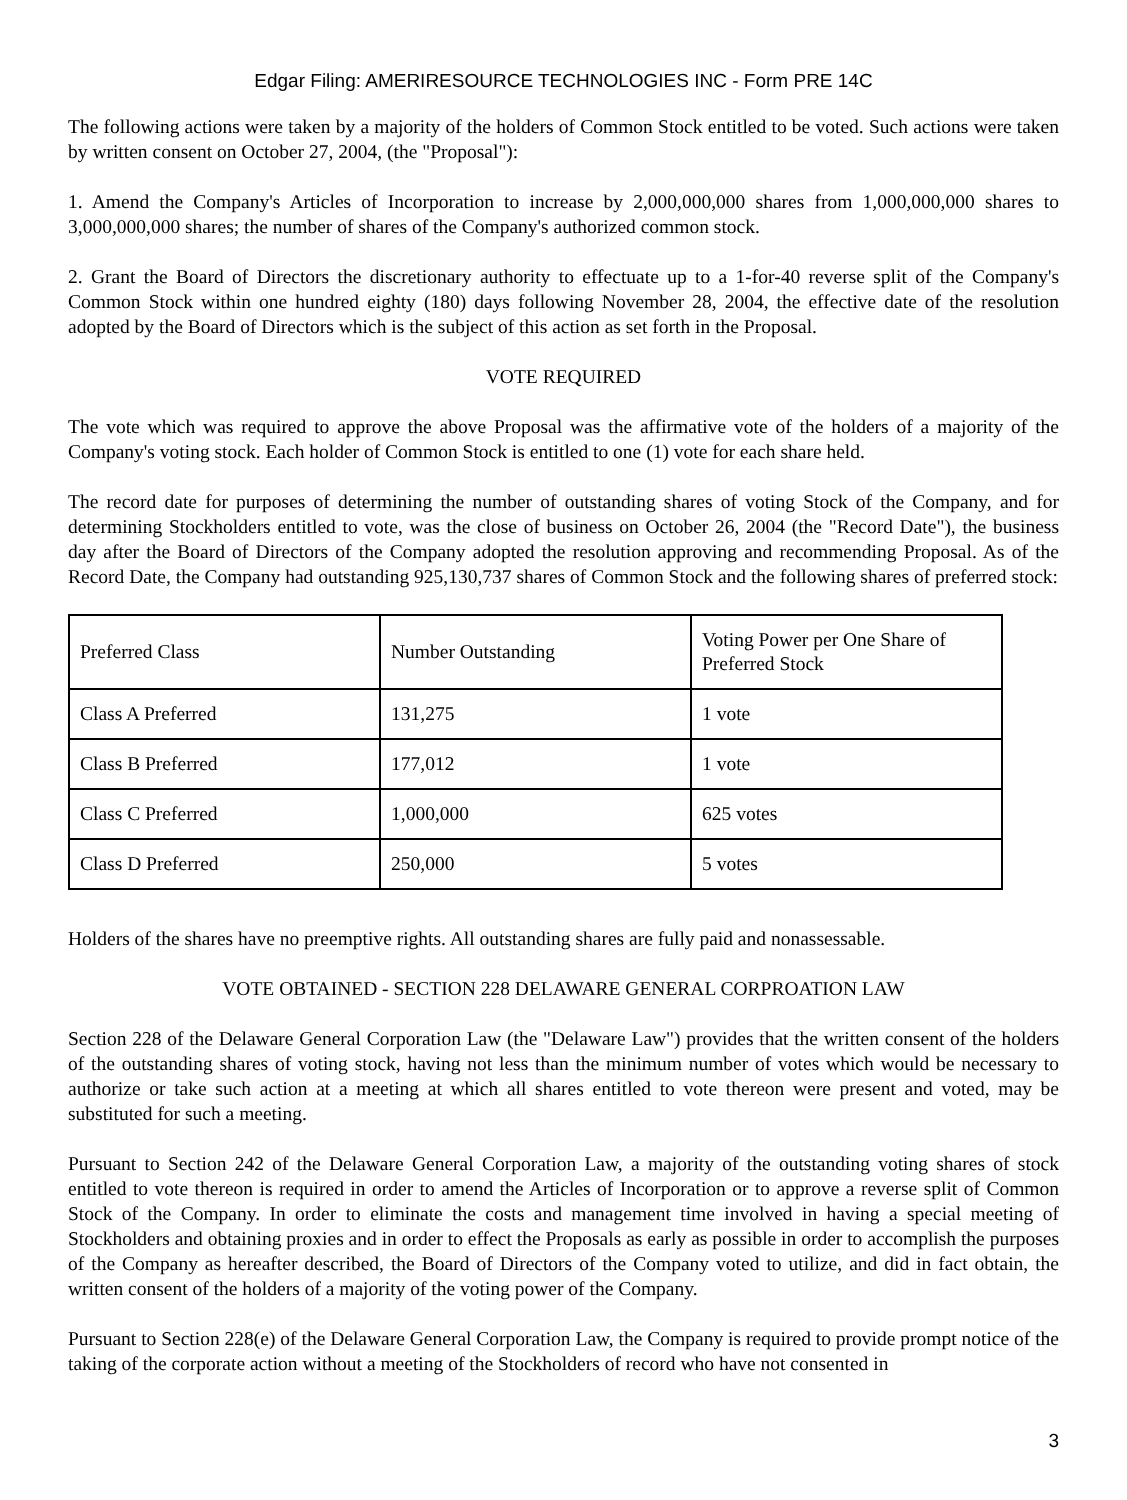Edgar Filing: AMERIRESOURCE TECHNOLOGIES INC - Form PRE 14C
The following actions were taken by a majority of the holders of Common Stock entitled to be voted. Such actions were taken by written consent on October 27, 2004, (the "Proposal"):
1. Amend the Company's Articles of Incorporation to increase by 2,000,000,000 shares from 1,000,000,000 shares to 3,000,000,000 shares; the number of shares of the Company's authorized common stock.
2. Grant the Board of Directors the discretionary authority to effectuate up to a 1-for-40 reverse split of the Company's Common Stock within one hundred eighty (180) days following November 28, 2004, the effective date of the resolution adopted by the Board of Directors which is the subject of this action as set forth in the Proposal.
VOTE REQUIRED
The vote which was required to approve the above Proposal was the affirmative vote of the holders of a majority of the Company's voting stock. Each holder of Common Stock is entitled to one (1) vote for each share held.
The record date for purposes of determining the number of outstanding shares of voting Stock of the Company, and for determining Stockholders entitled to vote, was the close of business on October 26, 2004 (the "Record Date"), the business day after the Board of Directors of the Company adopted the resolution approving and recommending Proposal. As of the Record Date, the Company had outstanding 925,130,737 shares of Common Stock and the following shares of preferred stock:
| Preferred Class | Number Outstanding | Voting Power per One Share of Preferred Stock |
| Class A Preferred | 131,275 | 1 vote |
| Class B Preferred | 177,012 | 1 vote |
| Class C Preferred | 1,000,000 | 625 votes |
| Class D Preferred | 250,000 | 5 votes |
Holders of the shares have no preemptive rights. All outstanding shares are fully paid and nonassessable.
VOTE OBTAINED - SECTION 228 DELAWARE GENERAL CORPROATION LAW
Section 228 of the Delaware General Corporation Law (the "Delaware Law") provides that the written consent of the holders of the outstanding shares of voting stock, having not less than the minimum number of votes which would be necessary to authorize or take such action at a meeting at which all shares entitled to vote thereon were present and voted, may be substituted for such a meeting.
Pursuant to Section 242 of the Delaware General Corporation Law, a majority of the outstanding voting shares of stock entitled to vote thereon is required in order to amend the Articles of Incorporation or to approve a reverse split of Common Stock of the Company. In order to eliminate the costs and management time involved in having a special meeting of Stockholders and obtaining proxies and in order to effect the Proposals as early as possible in order to accomplish the purposes of the Company as hereafter described, the Board of Directors of the Company voted to utilize, and did in fact obtain, the written consent of the holders of a majority of the voting power of the Company.
Pursuant to Section 228(e) of the Delaware General Corporation Law, the Company is required to provide prompt notice of the taking of the corporate action without a meeting of the Stockholders of record who have not consented in
3